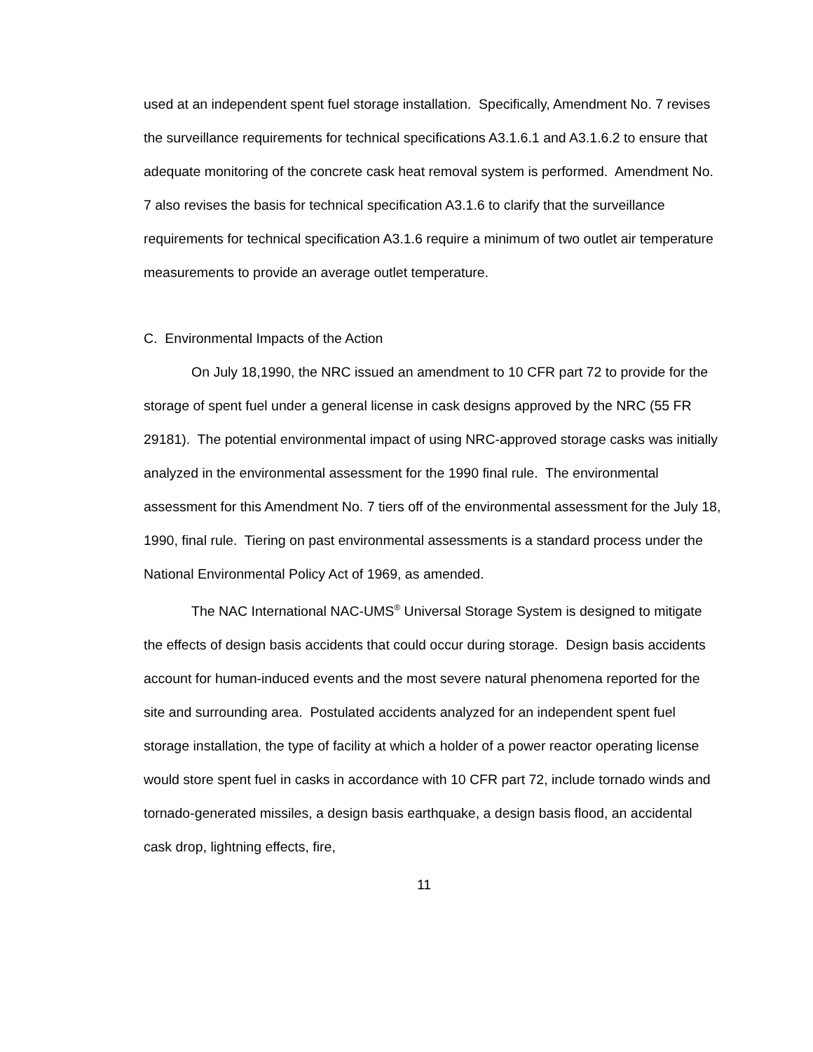used at an independent spent fuel storage installation. Specifically, Amendment No. 7 revises the surveillance requirements for technical specifications A3.1.6.1 and A3.1.6.2 to ensure that adequate monitoring of the concrete cask heat removal system is performed. Amendment No. 7 also revises the basis for technical specification A3.1.6 to clarify that the surveillance requirements for technical specification A3.1.6 require a minimum of two outlet air temperature measurements to provide an average outlet temperature.
C. Environmental Impacts of the Action
On July 18,1990, the NRC issued an amendment to 10 CFR part 72 to provide for the storage of spent fuel under a general license in cask designs approved by the NRC (55 FR 29181). The potential environmental impact of using NRC-approved storage casks was initially analyzed in the environmental assessment for the 1990 final rule. The environmental assessment for this Amendment No. 7 tiers off of the environmental assessment for the July 18, 1990, final rule. Tiering on past environmental assessments is a standard process under the National Environmental Policy Act of 1969, as amended.
The NAC International NAC-UMS<sup>®</sup> Universal Storage System is designed to mitigate the effects of design basis accidents that could occur during storage. Design basis accidents account for human-induced events and the most severe natural phenomena reported for the site and surrounding area. Postulated accidents analyzed for an independent spent fuel storage installation, the type of facility at which a holder of a power reactor operating license would store spent fuel in casks in accordance with 10 CFR part 72, include tornado winds and tornado-generated missiles, a design basis earthquake, a design basis flood, an accidental cask drop, lightning effects, fire,
11